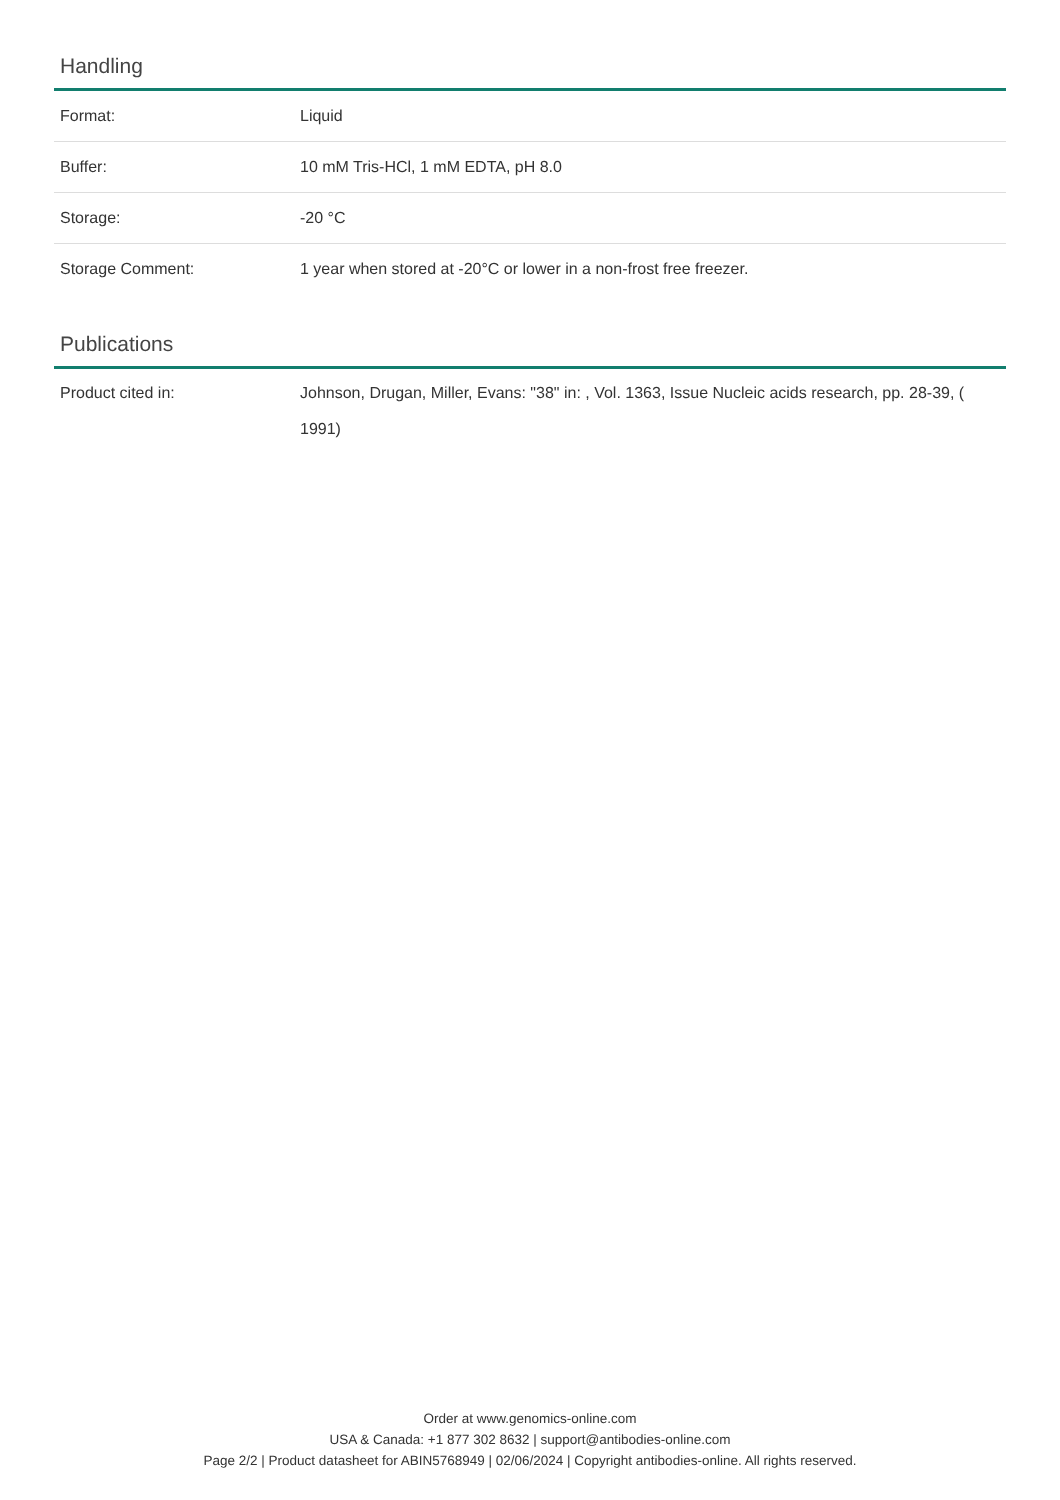Handling
| Format: | Liquid |
| Buffer: | 10 mM Tris-HCl, 1 mM EDTA, pH 8.0 |
| Storage: | -20 °C |
| Storage Comment: | 1 year when stored at -20°C or lower in a non-frost free freezer. |
Publications
| Product cited in: | Johnson, Drugan, Miller, Evans: "38" in: , Vol. 1363, Issue Nucleic acids research, pp. 28-39, ( 1991) |
Order at www.genomics-online.com
USA & Canada: +1 877 302 8632 | support@antibodies-online.com
Page 2/2 | Product datasheet for ABIN5768949 | 02/06/2024 | Copyright antibodies-online. All rights reserved.